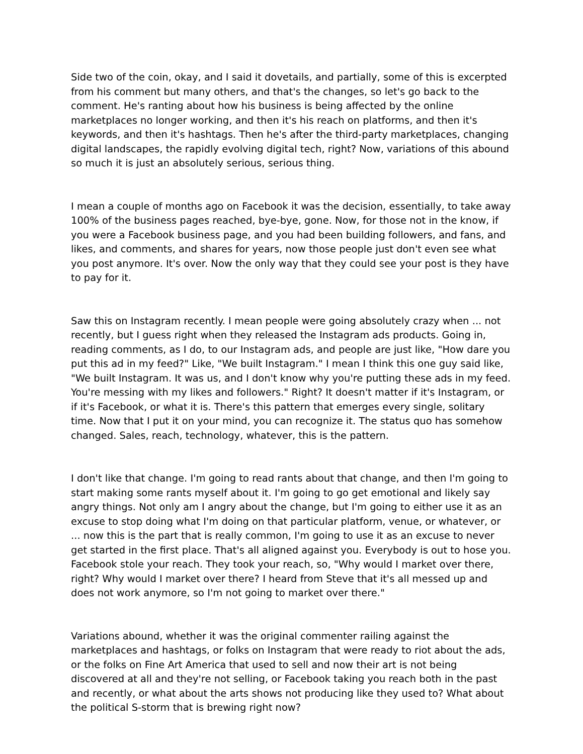Side two of the coin, okay, and I said it dovetails, and partially, some of this is excerpted from his comment but many others, and that's the changes, so let's go back to the comment. He's ranting about how his business is being affected by the online marketplaces no longer working, and then it's his reach on platforms, and then it's keywords, and then it's hashtags. Then he's after the third-party marketplaces, changing digital landscapes, the rapidly evolving digital tech, right? Now, variations of this abound so much it is just an absolutely serious, serious thing.
I mean a couple of months ago on Facebook it was the decision, essentially, to take away 100% of the business pages reached, bye-bye, gone. Now, for those not in the know, if you were a Facebook business page, and you had been building followers, and fans, and likes, and comments, and shares for years, now those people just don't even see what you post anymore. It's over. Now the only way that they could see your post is they have to pay for it.
Saw this on Instagram recently. I mean people were going absolutely crazy when ... not recently, but I guess right when they released the Instagram ads products. Going in, reading comments, as I do, to our Instagram ads, and people are just like, "How dare you put this ad in my feed?" Like, "We built Instagram." I mean I think this one guy said like, "We built Instagram. It was us, and I don't know why you're putting these ads in my feed. You're messing with my likes and followers." Right? It doesn't matter if it's Instagram, or if it's Facebook, or what it is. There's this pattern that emerges every single, solitary time. Now that I put it on your mind, you can recognize it. The status quo has somehow changed. Sales, reach, technology, whatever, this is the pattern.
I don't like that change. I'm going to read rants about that change, and then I'm going to start making some rants myself about it. I'm going to go get emotional and likely say angry things. Not only am I angry about the change, but I'm going to either use it as an excuse to stop doing what I'm doing on that particular platform, venue, or whatever, or ... now this is the part that is really common, I'm going to use it as an excuse to never get started in the first place. That's all aligned against you. Everybody is out to hose you. Facebook stole your reach. They took your reach, so, "Why would I market over there, right? Why would I market over there? I heard from Steve that it's all messed up and does not work anymore, so I'm not going to market over there."
Variations abound, whether it was the original commenter railing against the marketplaces and hashtags, or folks on Instagram that were ready to riot about the ads, or the folks on Fine Art America that used to sell and now their art is not being discovered at all and they're not selling, or Facebook taking you reach both in the past and recently, or what about the arts shows not producing like they used to? What about the political S-storm that is brewing right now?